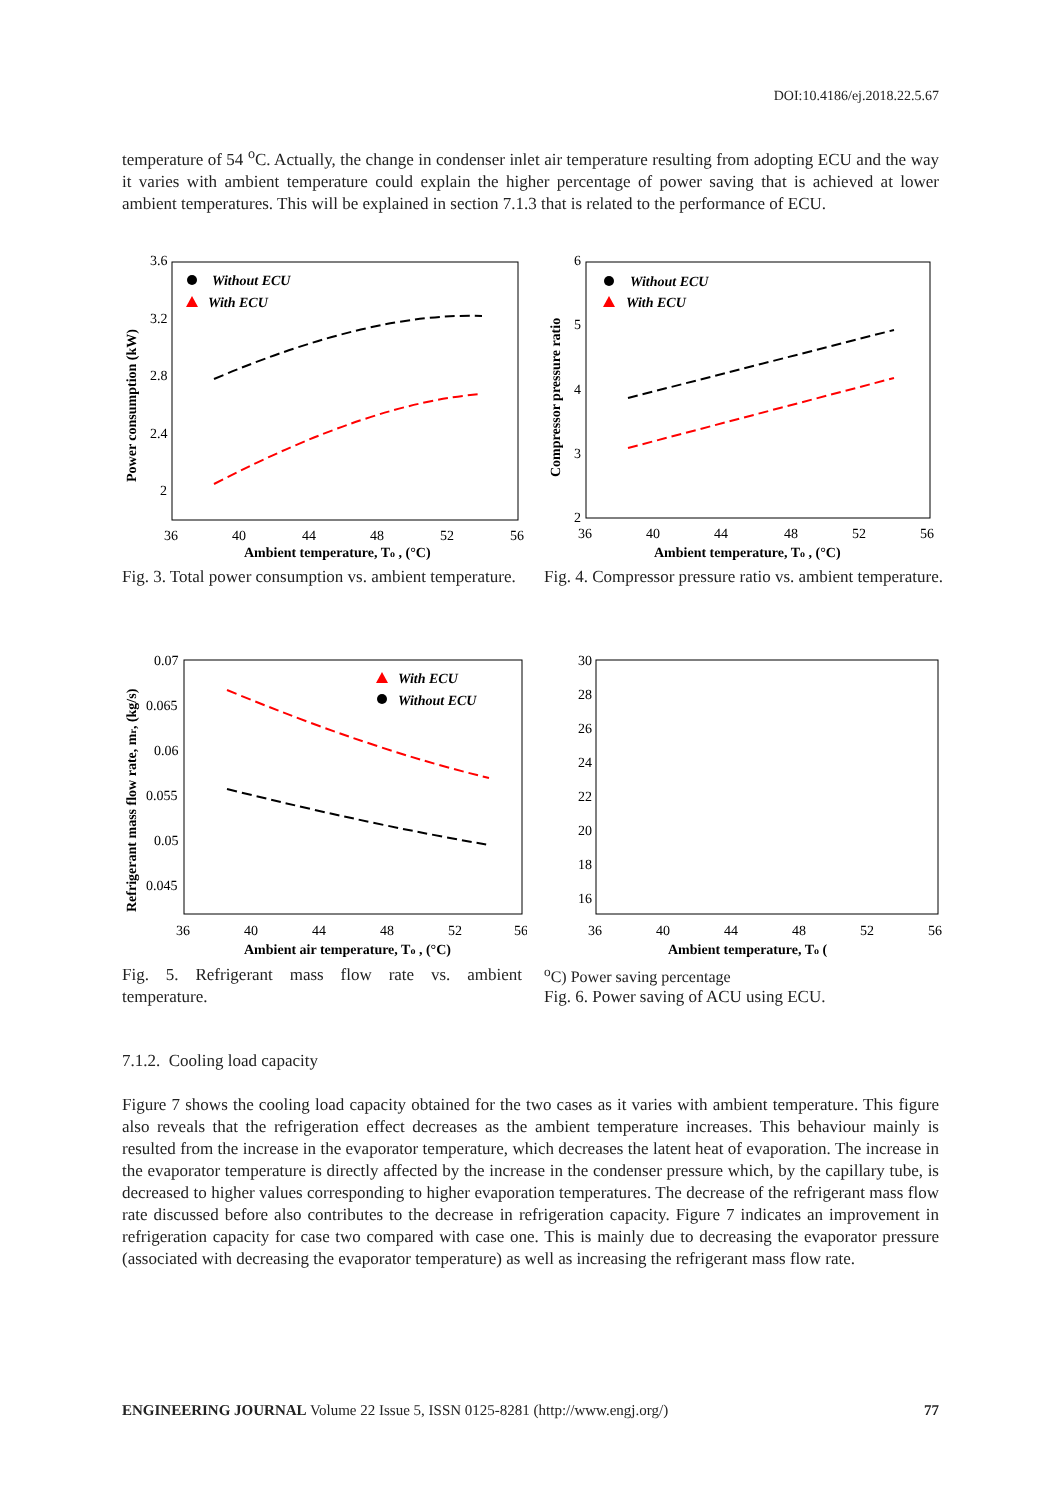DOI:10.4186/ej.2018.22.5.67
temperature of 54 <sup>o</sup>C. Actually, the change in condenser inlet air temperature resulting from adopting ECU and the way it varies with ambient temperature could explain the higher percentage of power saving that is achieved at lower ambient temperatures. This will be explained in section 7.1.3 that is related to the performance of ECU.
3.6
3.2
2.8
2.4
2
36
40
44
48
52
56
Ambient temperature, To , (°C)
Power consumption (kW)
Without ECU
With ECU
Fig. 3. Total power consumption vs. ambient temperature.
6
5
4
3
2
36
40
44
48
52
56
Ambient temperature, To , (°C)
Compressor pressure ratio
Without ECU
With ECU
Fig. 4. Compressor pressure ratio vs. ambient temperature.
0.07
0.065
0.06
0.055
0.05
0.045
36
40
44
48
52
56
Ambient air temperature, To , (°C)
Refrigerant mass flow rate, mr, (kg/s)
With ECU
Without ECU
Fig. 5. Refrigerant mass flow rate vs. ambient temperature.
30
28
26
24
22
20
18
16
36
40
44
48
52
56
Ambient temperature, To (oC)
Power saving percentage
Fig. 6. Power saving of ACU using ECU.
7.1.2. Cooling load capacity
Figure 7 shows the cooling load capacity obtained for the two cases as it varies with ambient temperature. This figure also reveals that the refrigeration effect decreases as the ambient temperature increases. This behaviour mainly is resulted from the increase in the evaporator temperature, which decreases the latent heat of evaporation. The increase in the evaporator temperature is directly affected by the increase in the condenser pressure which, by the capillary tube, is decreased to higher values corresponding to higher evaporation temperatures. The decrease of the refrigerant mass flow rate discussed before also contributes to the decrease in refrigeration capacity. Figure 7 indicates an improvement in refrigeration capacity for case two compared with case one. This is mainly due to decreasing the evaporator pressure (associated with decreasing the evaporator temperature) as well as increasing the refrigerant mass flow rate.
ENGINEERING JOURNAL Volume 22 Issue 5, ISSN 0125-8281 (http://www.engj.org/) 77